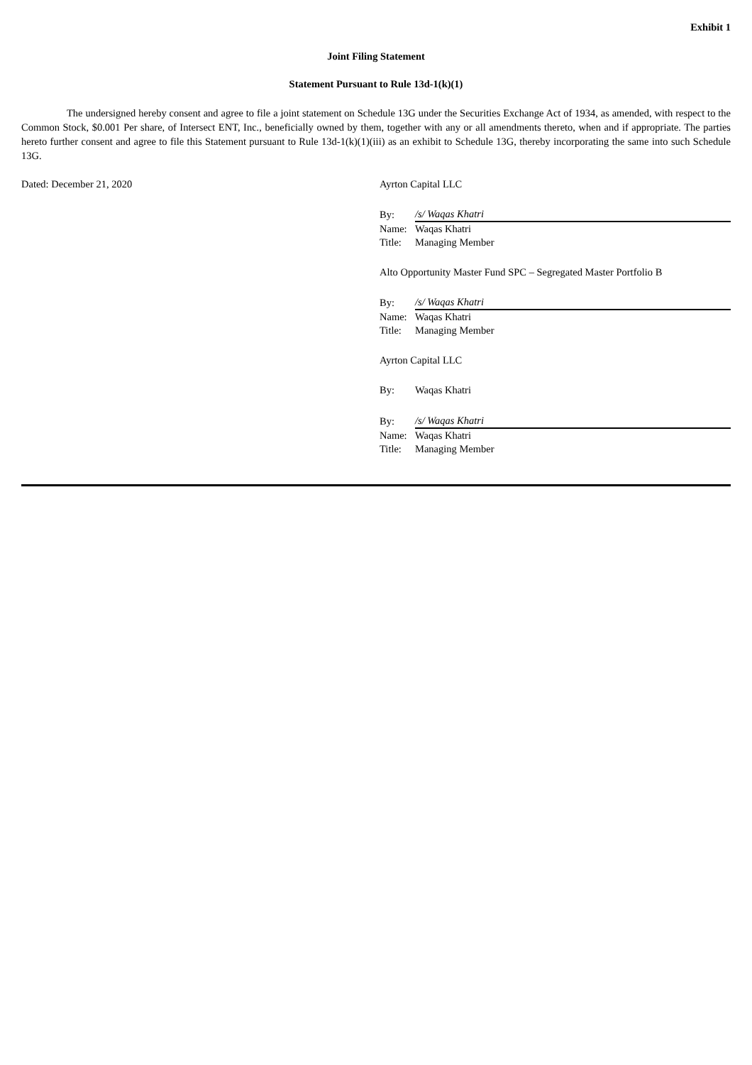Exhibit 1
Joint Filing Statement
Statement Pursuant to Rule 13d-1(k)(1)
The undersigned hereby consent and agree to file a joint statement on Schedule 13G under the Securities Exchange Act of 1934, as amended, with respect to the Common Stock, $0.001 Per share, of Intersect ENT, Inc., beneficially owned by them, together with any or all amendments thereto, when and if appropriate. The parties hereto further consent and agree to file this Statement pursuant to Rule 13d-1(k)(1)(iii) as an exhibit to Schedule 13G, thereby incorporating the same into such Schedule 13G.
Dated: December 21, 2020 Ayrton Capital LLC
| By: | /s/ Waqas Khatri |
| Name: | Waqas Khatri |
| Title: | Managing Member |
Alto Opportunity Master Fund SPC – Segregated Master Portfolio B
| By: | /s/ Waqas Khatri |
| Name: | Waqas Khatri |
| Title: | Managing Member |
Ayrton Capital LLC
| By: | Waqas Khatri |
| By: | /s/ Waqas Khatri |
| Name: | Waqas Khatri |
| Title: | Managing Member |